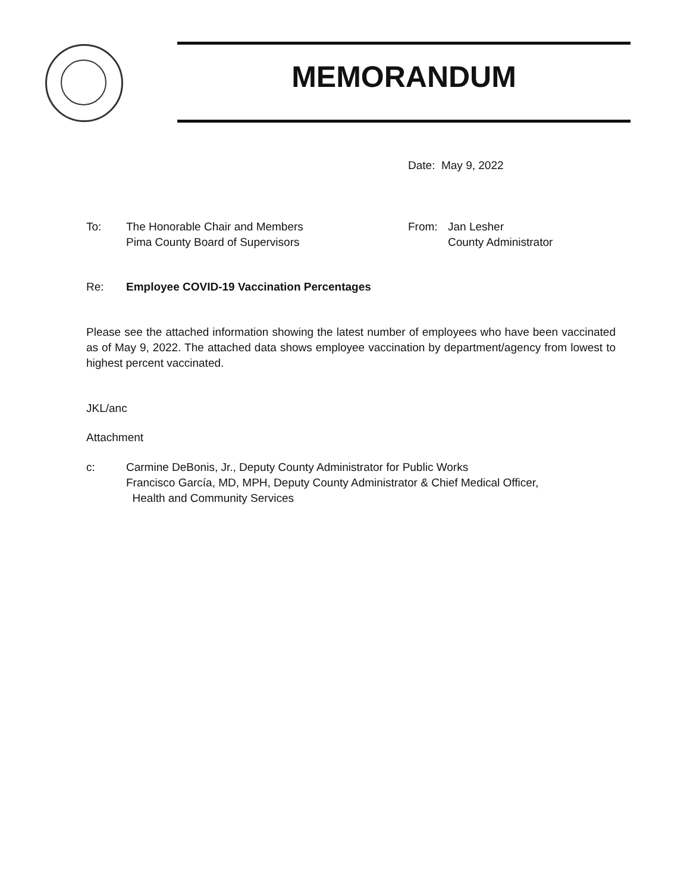MEMORANDUM
Date: May 9, 2022
To: The Honorable Chair and Members
Pima County Board of Supervisors
From: Jan Lesher
County Administrator
Re: Employee COVID-19 Vaccination Percentages
Please see the attached information showing the latest number of employees who have been vaccinated as of May 9, 2022. The attached data shows employee vaccination by department/agency from lowest to highest percent vaccinated.
JKL/anc
Attachment
c: Carmine DeBonis, Jr., Deputy County Administrator for Public Works
Francisco García, MD, MPH, Deputy County Administrator & Chief Medical Officer,
Health and Community Services